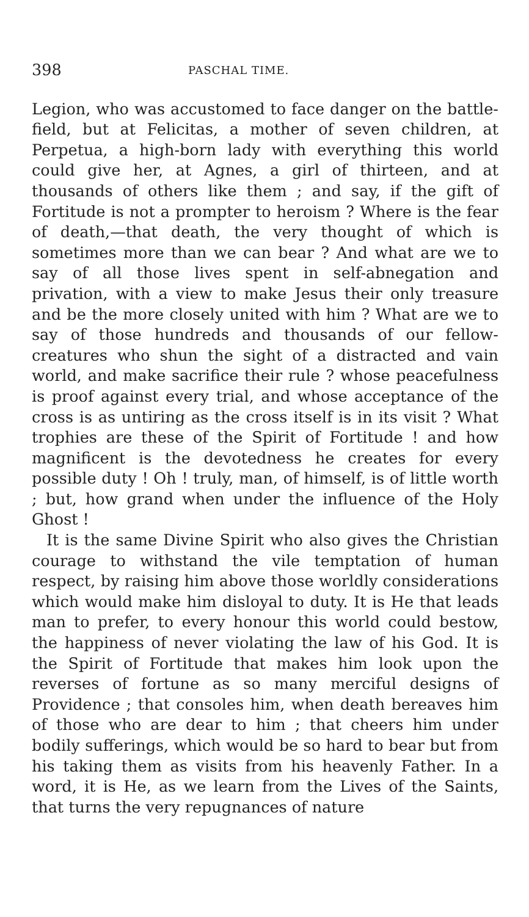398 PASCHAL TIME.
Legion, who was accustomed to face danger on the battle-field, but at Felicitas, a mother of seven children, at Perpetua, a high-born lady with everything this world could give her, at Agnes, a girl of thirteen, and at thousands of others like them ; and say, if the gift of Fortitude is not a prompter to heroism ? Where is the fear of death,—that death, the very thought of which is sometimes more than we can bear ? And what are we to say of all those lives spent in self-abnegation and privation, with a view to make Jesus their only treasure and be the more closely united with him ? What are we to say of those hundreds and thousands of our fellow-creatures who shun the sight of a distracted and vain world, and make sacrifice their rule ? whose peacefulness is proof against every trial, and whose acceptance of the cross is as untiring as the cross itself is in its visit ? What trophies are these of the Spirit of Fortitude ! and how magnificent is the devotedness he creates for every possible duty ! Oh ! truly, man, of himself, is of little worth ; but, how grand when under the influence of the Holy Ghost !
It is the same Divine Spirit who also gives the Christian courage to withstand the vile temptation of human respect, by raising him above those worldly considerations which would make him disloyal to duty. It is He that leads man to prefer, to every honour this world could bestow, the happiness of never violating the law of his God. It is the Spirit of Fortitude that makes him look upon the reverses of fortune as so many merciful designs of Providence ; that consoles him, when death bereaves him of those who are dear to him ; that cheers him under bodily sufferings, which would be so hard to bear but from his taking them as visits from his heavenly Father. In a word, it is He, as we learn from the Lives of the Saints, that turns the very repugnances of nature